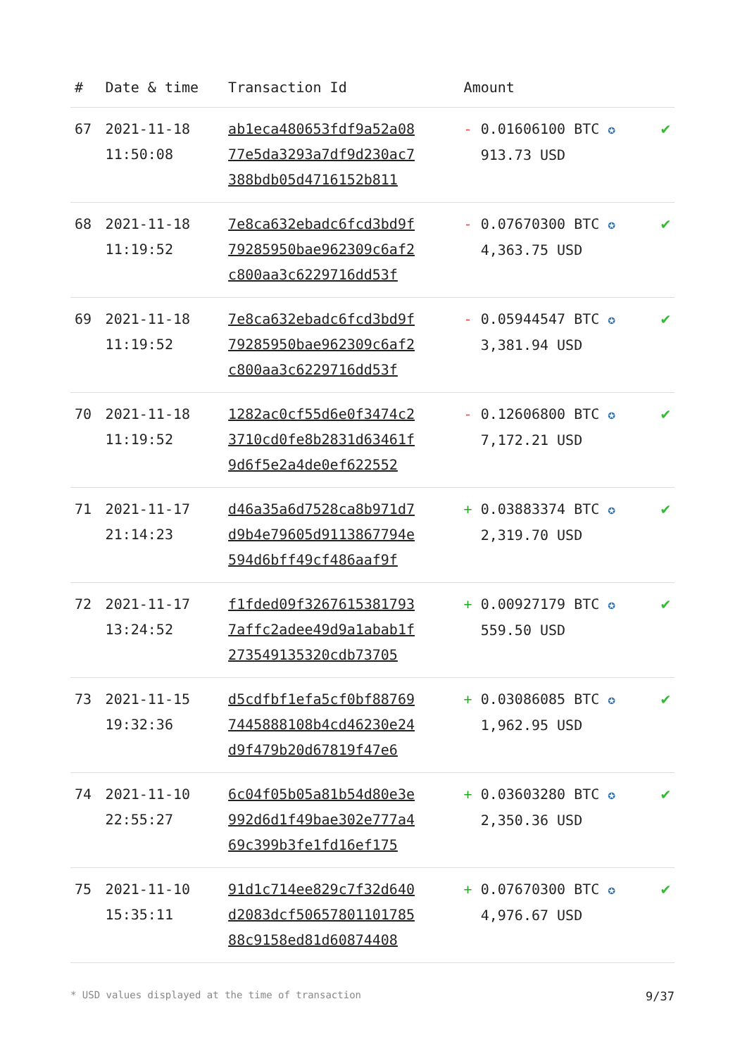| # | Date & time | Transaction Id | Amount | |
| --- | --- | --- | --- | --- |
| 67 | 2021-11-18 11:50:08 | ab1eca480653fdf9a52a08 77e5da3293a7df9d230ac7 388bdb05d4716152b811 | - 0.01606100 BTC ✪ 913.73 USD | ✔ |
| 68 | 2021-11-18 11:19:52 | 7e8ca632ebadc6fcd3bd9f 79285950bae962309c6af2 c800aa3c6229716dd53f | - 0.07670300 BTC ✪ 4,363.75 USD | ✔ |
| 69 | 2021-11-18 11:19:52 | 7e8ca632ebadc6fcd3bd9f 79285950bae962309c6af2 c800aa3c6229716dd53f | - 0.05944547 BTC ✪ 3,381.94 USD | ✔ |
| 70 | 2021-11-18 11:19:52 | 1282ac0cf55d6e0f3474c2 3710cd0fe8b2831d63461f 9d6f5e2a4de0ef622552 | - 0.12606800 BTC ✪ 7,172.21 USD | ✔ |
| 71 | 2021-11-17 21:14:23 | d46a35a6d7528ca8b971d7 d9b4e79605d9113867794e 594d6bff49cf486aaf9f | + 0.03883374 BTC ✪ 2,319.70 USD | ✔ |
| 72 | 2021-11-17 13:24:52 | f1fded09f3267615381793 7affc2adee49d9a1abab1f 273549135320cdb73705 | + 0.00927179 BTC ✪ 559.50 USD | ✔ |
| 73 | 2021-11-15 19:32:36 | d5cdfbf1efa5cf0bf88769 7445888108b4cd46230e24 d9f479b20d67819f47e6 | + 0.03086085 BTC ✪ 1,962.95 USD | ✔ |
| 74 | 2021-11-10 22:55:27 | 6c04f05b05a81b54d80e3e 992d6d1f49bae302e777a4 69c399b3fe1fd16ef175 | + 0.03603280 BTC ✪ 2,350.36 USD | ✔ |
| 75 | 2021-11-10 15:35:11 | 91d1c714ee829c7f32d640 d2083dcf50657801101785 88c9158ed81d60874408 | + 0.07670300 BTC ✪ 4,976.67 USD | ✔ |
* USD values displayed at the time of transaction 9/37